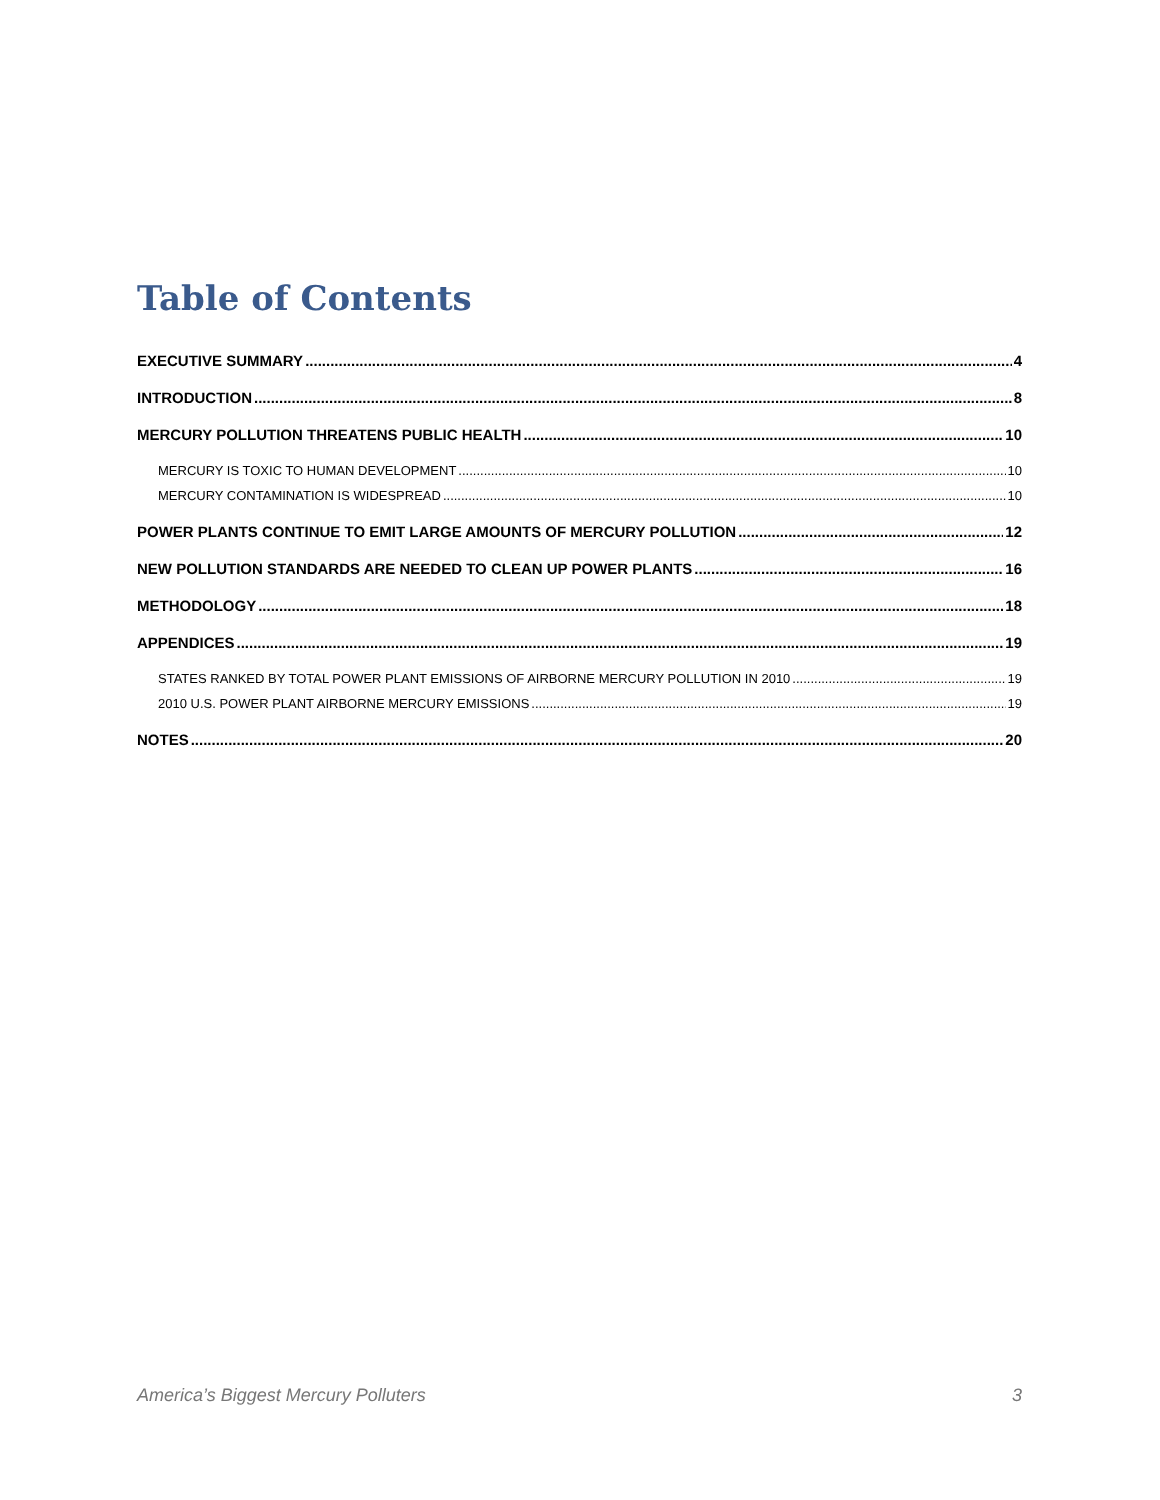Table of Contents
EXECUTIVE SUMMARY 4
INTRODUCTION 8
MERCURY POLLUTION THREATENS PUBLIC HEALTH 10
MERCURY IS TOXIC TO HUMAN DEVELOPMENT 10
MERCURY CONTAMINATION IS WIDESPREAD 10
POWER PLANTS CONTINUE TO EMIT LARGE AMOUNTS OF MERCURY POLLUTION 12
NEW POLLUTION STANDARDS ARE NEEDED TO CLEAN UP POWER PLANTS 16
METHODOLOGY 18
APPENDICES 19
STATES RANKED BY TOTAL POWER PLANT EMISSIONS OF AIRBORNE MERCURY POLLUTION IN 2010 19
2010 U.S. POWER PLANT AIRBORNE MERCURY EMISSIONS 19
NOTES 20
America’s Biggest Mercury Polluters 3